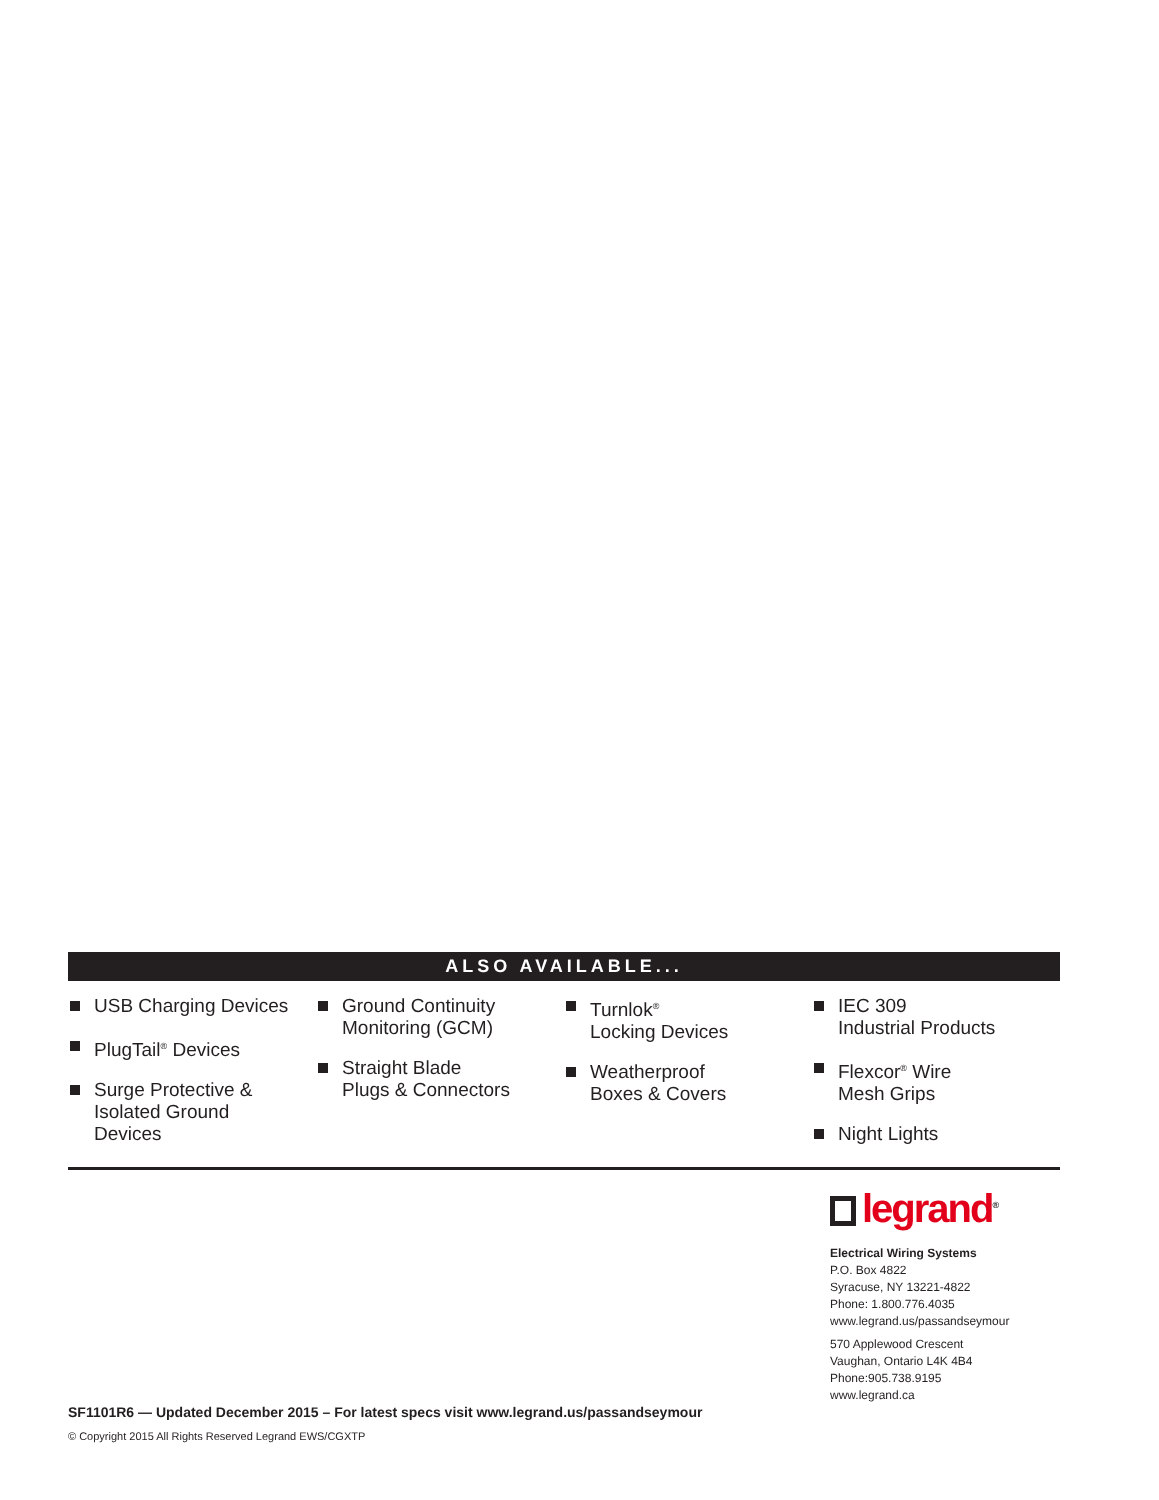ALSO AVAILABLE...
USB Charging Devices
PlugTail<sup>®</sup> Devices
Surge Protective &
Isolated Ground
Devices
Ground Continuity
Monitoring (GCM)
Straight Blade
Plugs & Connectors
Turnlok<sup>®</sup>
Locking Devices
Weatherproof
Boxes & Covers
IEC 309
Industrial Products
Flexcor<sup>®</sup> Wire
Mesh Grips
Night Lights
SF1101R6 — Updated December 2015 – For latest specs visit www.legrand.us/passandseymour
© Copyright 2015 All Rights Reserved Legrand EWS/CGXTP
legrand<sup>®</sup>
Electrical Wiring Systems
P.O. Box 4822
Syracuse, NY 13221-4822
Phone: 1.800.776.4035
www.legrand.us/passandseymour
570 Applewood Crescent
Vaughan, Ontario L4K 4B4
Phone:905.738.9195
www.legrand.ca